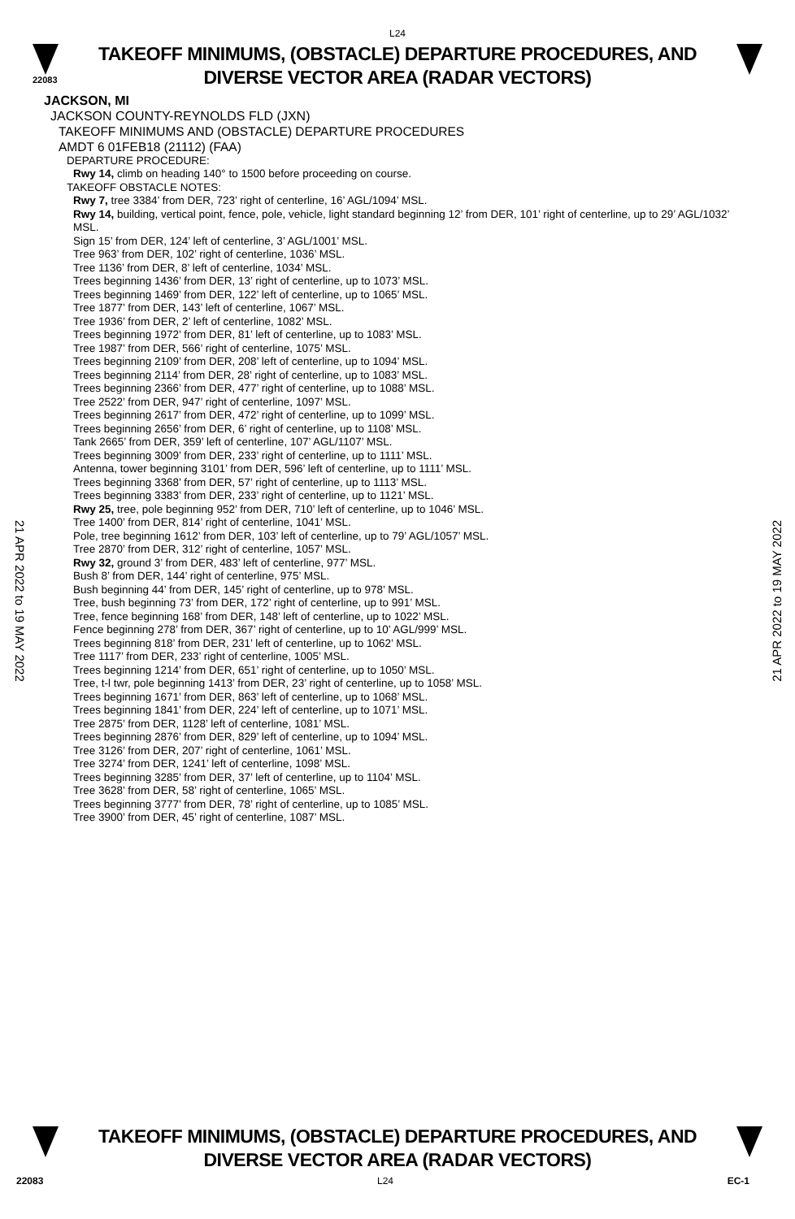L24
22083
TAKEOFF MINIMUMS, (OBSTACLE) DEPARTURE PROCEDURES, AND
DIVERSE VECTOR AREA (RADAR VECTORS)
JACKSON, MI
JACKSON COUNTY-REYNOLDS FLD (JXN)
TAKEOFF MINIMUMS AND (OBSTACLE) DEPARTURE PROCEDURES
AMDT 6 01FEB18 (21112) (FAA)
DEPARTURE PROCEDURE:
Rwy 14, climb on heading 140° to 1500 before proceeding on course.
TAKEOFF OBSTACLE NOTES:
Rwy 7, tree 3384’ from DER, 723’ right of centerline, 16’ AGL/1094’ MSL.
Rwy 14, building, vertical point, fence, pole, vehicle, light standard beginning 12’ from DER, 101’ right of centerline, up to 29’ AGL/1032’ MSL.
Sign 15’ from DER, 124’ left of centerline, 3’ AGL/1001’ MSL.
Tree 963’ from DER, 102’ right of centerline, 1036’ MSL.
Tree 1136’ from DER, 8’ left of centerline, 1034’ MSL.
Trees beginning 1436’ from DER, 13’ right of centerline, up to 1073’ MSL.
Trees beginning 1469’ from DER, 122’ left of centerline, up to 1065’ MSL.
Tree 1877’ from DER, 143’ left of centerline, 1067’ MSL.
Tree 1936’ from DER, 2’ left of centerline, 1082’ MSL.
Trees beginning 1972’ from DER, 81’ left of centerline, up to 1083’ MSL.
Tree 1987’ from DER, 566’ right of centerline, 1075’ MSL.
Trees beginning 2109’ from DER, 208’ left of centerline, up to 1094’ MSL.
Trees beginning 2114’ from DER, 28’ right of centerline, up to 1083’ MSL.
Trees beginning 2366’ from DER, 477’ right of centerline, up to 1088’ MSL.
Tree 2522’ from DER, 947’ right of centerline, 1097’ MSL.
Trees beginning 2617’ from DER, 472’ right of centerline, up to 1099’ MSL.
Trees beginning 2656’ from DER, 6’ right of centerline, up to 1108’ MSL.
Tank 2665’ from DER, 359’ left of centerline, 107’ AGL/1107’ MSL.
Trees beginning 3009’ from DER, 233’ right of centerline, up to 1111’ MSL.
Antenna, tower beginning 3101’ from DER, 596’ left of centerline, up to 1111’ MSL.
Trees beginning 3368’ from DER, 57’ right of centerline, up to 1113’ MSL.
Trees beginning 3383’ from DER, 233’ right of centerline, up to 1121’ MSL.
Rwy 25, tree, pole beginning 952’ from DER, 710’ left of centerline, up to 1046’ MSL.
Tree 1400’ from DER, 814’ right of centerline, 1041’ MSL.
Pole, tree beginning 1612’ from DER, 103’ left of centerline, up to 79’ AGL/1057’ MSL.
Tree 2870’ from DER, 312’ right of centerline, 1057’ MSL.
Rwy 32, ground 3’ from DER, 483’ left of centerline, 977’ MSL.
Bush 8’ from DER, 144’ right of centerline, 975’ MSL.
Bush beginning 44’ from DER, 145’ right of centerline, up to 978’ MSL.
Tree, bush beginning 73’ from DER, 172’ right of centerline, up to 991’ MSL.
Tree, fence beginning 168’ from DER, 148’ left of centerline, up to 1022’ MSL.
Fence beginning 278’ from DER, 367’ right of centerline, up to 10’ AGL/999’ MSL.
Trees beginning 818’ from DER, 231’ left of centerline, up to 1062’ MSL.
Tree 1117’ from DER, 233’ right of centerline, 1005’ MSL.
Trees beginning 1214’ from DER, 651’ right of centerline, up to 1050’ MSL.
Tree, t-l twr, pole beginning 1413’ from DER, 23’ right of centerline, up to 1058’ MSL.
Trees beginning 1671’ from DER, 863’ left of centerline, up to 1068’ MSL.
Trees beginning 1841’ from DER, 224’ left of centerline, up to 1071’ MSL.
Tree 2875’ from DER, 1128’ left of centerline, 1081’ MSL.
Trees beginning 2876’ from DER, 829’ left of centerline, up to 1094’ MSL.
Tree 3126’ from DER, 207’ right of centerline, 1061’ MSL.
Tree 3274’ from DER, 1241’ left of centerline, 1098’ MSL.
Trees beginning 3285’ from DER, 37’ left of centerline, up to 1104’ MSL.
Tree 3628’ from DER, 58’ right of centerline, 1065’ MSL.
Trees beginning 3777’ from DER, 78’ right of centerline, up to 1085’ MSL.
Tree 3900’ from DER, 45’ right of centerline, 1087’ MSL.
21 APR 2022 to 19 MAY 2022
21 APR 2022 to 19 MAY 2022
TAKEOFF MINIMUMS, (OBSTACLE) DEPARTURE PROCEDURES, AND
DIVERSE VECTOR AREA (RADAR VECTORS)
22083 L24 EC-1